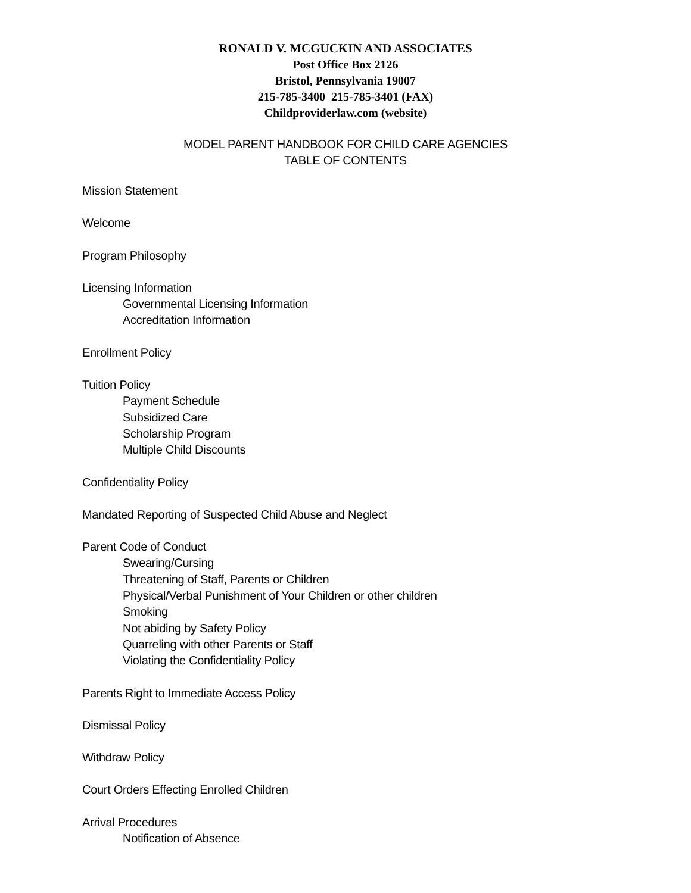RONALD V. MCGUCKIN AND ASSOCIATES
Post Office Box 2126
Bristol, Pennsylvania 19007
215-785-3400 215-785-3401 (FAX)
Childproviderlaw.com (website)
MODEL PARENT HANDBOOK FOR CHILD CARE AGENCIES
TABLE OF CONTENTS
Mission Statement
Welcome
Program Philosophy
Licensing Information
Governmental Licensing Information
Accreditation Information
Enrollment Policy
Tuition Policy
Payment Schedule
Subsidized Care
Scholarship Program
Multiple Child Discounts
Confidentiality Policy
Mandated Reporting of Suspected Child Abuse and Neglect
Parent Code of Conduct
Swearing/Cursing
Threatening of Staff, Parents or Children
Physical/Verbal Punishment of Your Children or other children
Smoking
Not abiding by Safety Policy
Quarreling with other Parents or Staff
Violating the Confidentiality Policy
Parents Right to Immediate Access Policy
Dismissal Policy
Withdraw Policy
Court Orders Effecting Enrolled Children
Arrival Procedures
Notification of Absence